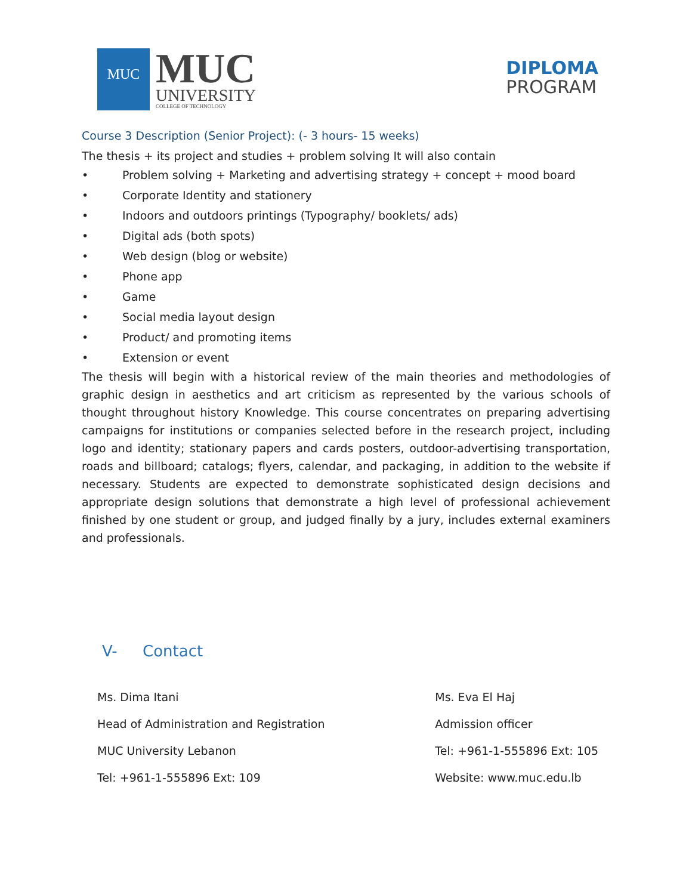MUC
MUC
UNIVERSITY
COLLEGE OF TECHNOLOGY
DIPLOMA
PROGRAM
Course 3 Description (Senior Project): (- 3 hours- 15 weeks)
The thesis + its project and studies + problem solving It will also contain
• Problem solving + Marketing and advertising strategy + concept + mood board
• Corporate Identity and stationery
• Indoors and outdoors printings (Typography/ booklets/ ads)
• Digital ads (both spots)
• Web design (blog or website)
• Phone app
• Game
• Social media layout design
• Product/ and promoting items
• Extension or event
The thesis will begin with a historical review of the main theories and methodologies of graphic design in aesthetics and art criticism as represented by the various schools of thought throughout history Knowledge. This course concentrates on preparing advertising campaigns for institutions or companies selected before in the research project, including logo and identity; stationary papers and cards posters, outdoor-advertising transportation, roads and billboard; catalogs; flyers, calendar, and packaging, in addition to the website if necessary. Students are expected to demonstrate sophisticated design decisions and appropriate design solutions that demonstrate a high level of professional achievement finished by one student or group, and judged finally by a jury, includes external examiners and professionals.
V- Contact
Ms. Dima Itani
Head of Administration and Registration
MUC University Lebanon
Tel: +961-1-555896 Ext: 109
Ms. Eva El Haj
Admission officer
Tel: +961-1-555896 Ext: 105
Website: www.muc.edu.lb